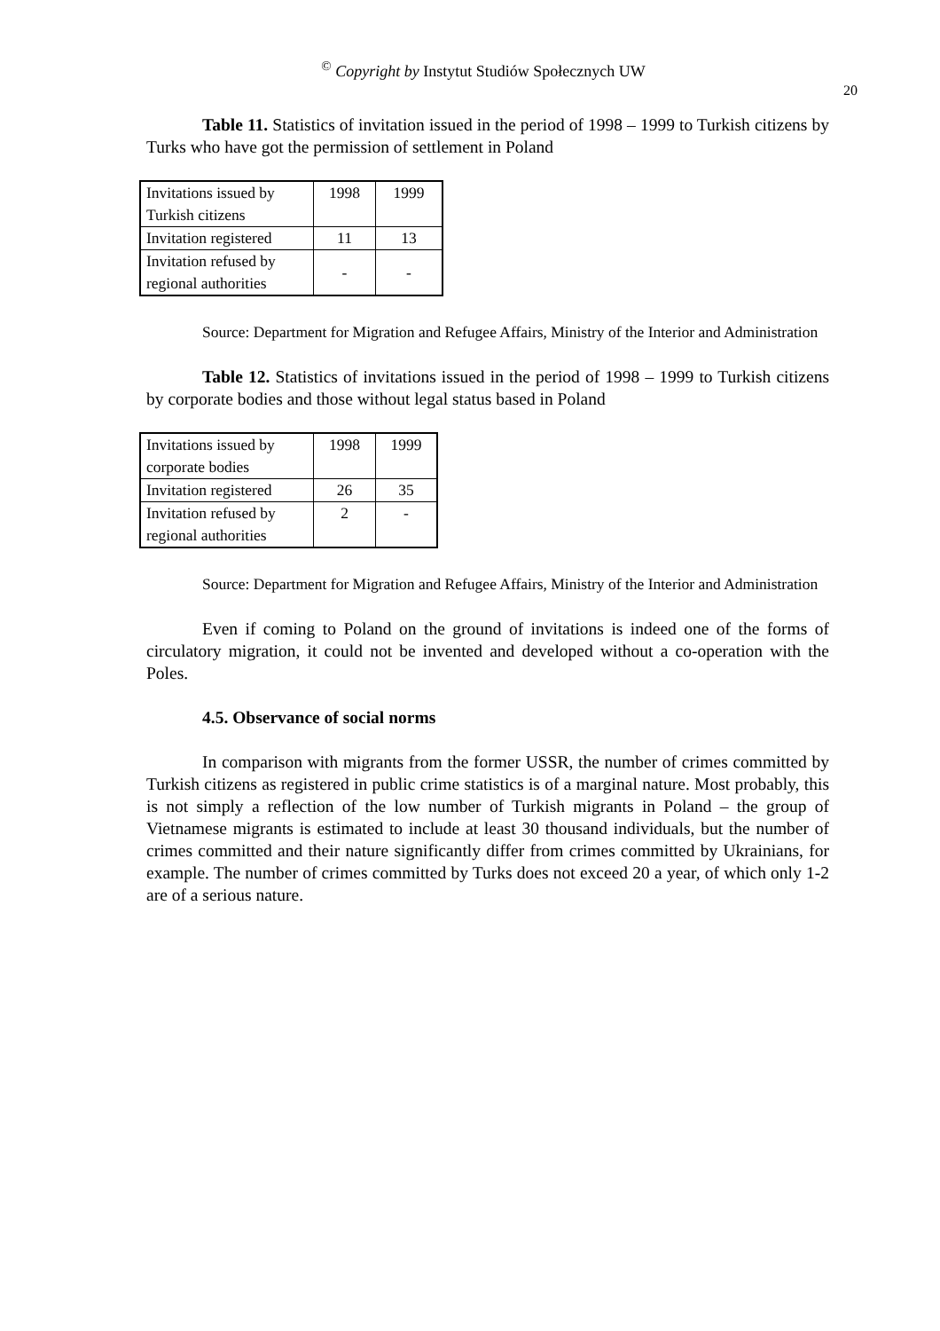<sup>©</sup> Copyright by Instytut Studiów Społecznych UW
20
Table 11. Statistics of invitation issued in the period of 1998 – 1999 to Turkish citizens by Turks who have got the permission of settlement in Poland
| Invitations issued by Turkish citizens | 1998 | 1999 |
| Invitation registered | 11 | 13 |
| Invitation refused by regional authorities | - | - |
Source: Department for Migration and Refugee Affairs, Ministry of the Interior and Administration
Table 12. Statistics of invitations issued in the period of 1998 – 1999 to Turkish citizens by corporate bodies and those without legal status based in Poland
| Invitations issued by corporate bodies | 1998 | 1999 |
| Invitation registered | 26 | 35 |
| Invitation refused by regional authorities | 2 | - |
Source: Department for Migration and Refugee Affairs, Ministry of the Interior and Administration
Even if coming to Poland on the ground of invitations is indeed one of the forms of circulatory migration, it could not be invented and developed without a co-operation with the Poles.
4.5. Observance of social norms
In comparison with migrants from the former USSR, the number of crimes committed by Turkish citizens as registered in public crime statistics is of a marginal nature. Most probably, this is not simply a reflection of the low number of Turkish migrants in Poland – the group of Vietnamese migrants is estimated to include at least 30 thousand individuals, but the number of crimes committed and their nature significantly differ from crimes committed by Ukrainians, for example. The number of crimes committed by Turks does not exceed 20 a year, of which only 1-2 are of a serious nature.